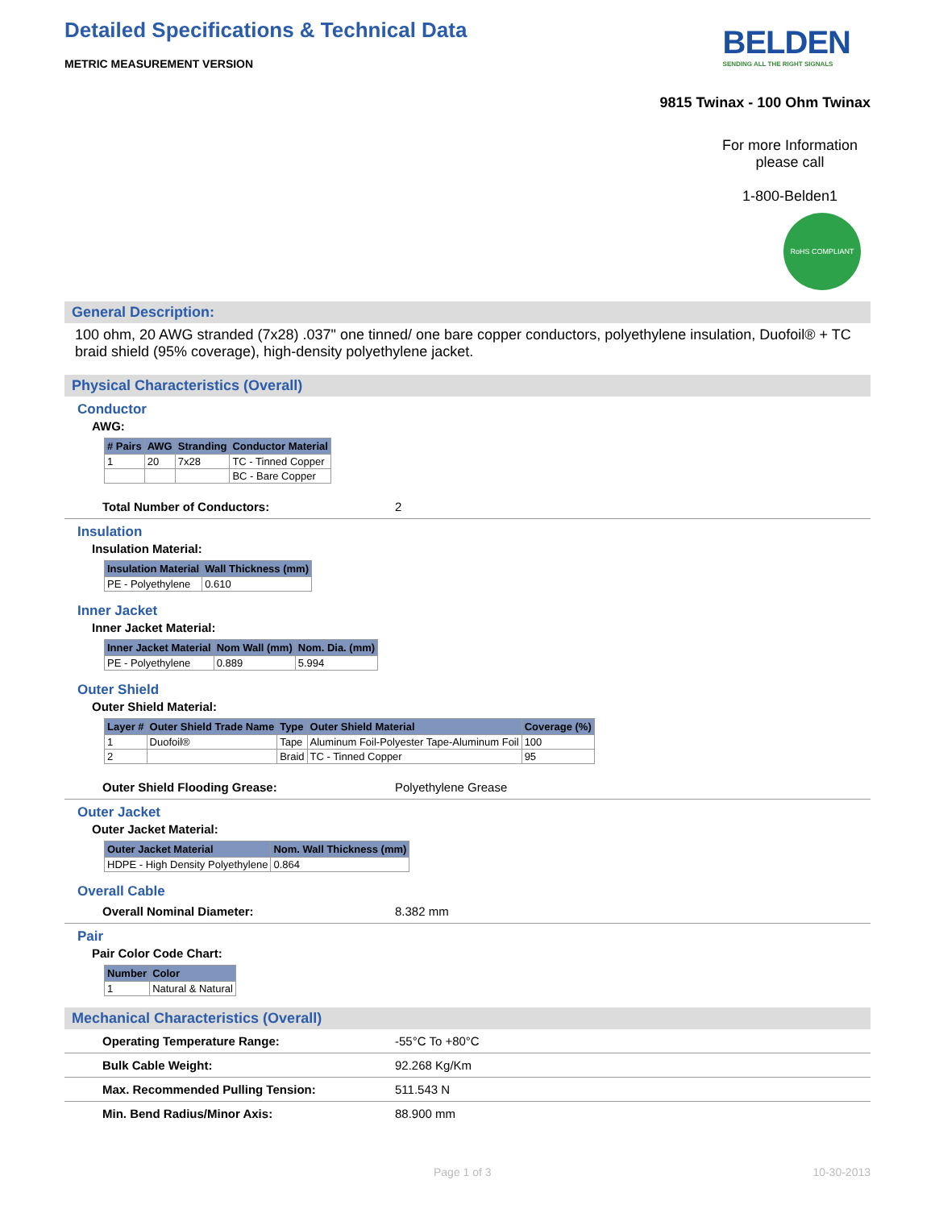Detailed Specifications & Technical Data
BELDEN
SENDING ALL THE RIGHT SIGNALS
METRIC MEASUREMENT VERSION
9815 Twinax - 100 Ohm Twinax
For more Information please call
1-800-Belden1
RoHS COMPLIANT
General Description:
100 ohm, 20 AWG stranded (7x28) .037" one tinned/ one bare copper conductors, polyethylene insulation, Duofoil® + TC braid shield (95% coverage), high-density polyethylene jacket.
Physical Characteristics (Overall)
Conductor
AWG:
| # Pairs | AWG | Stranding | Conductor Material |
| --- | --- | --- | --- |
| 1 | 20 | 7x28 | TC - Tinned Copper |
| | | | BC - Bare Copper |
Total Number of Conductors: 2
Insulation
Insulation Material:
| Insulation Material | Wall Thickness (mm) |
| --- | --- |
| PE - Polyethylene | 0.610 |
Inner Jacket
Inner Jacket Material:
| Inner Jacket Material | Nom Wall (mm) | Nom. Dia. (mm) |
| --- | --- | --- |
| PE - Polyethylene | 0.889 | 5.994 |
Outer Shield
Outer Shield Material:
| Layer # | Outer Shield Trade Name | Type | Outer Shield Material | Coverage (%) |
| --- | --- | --- | --- | --- |
| 1 | Duofoil® | Tape | Aluminum Foil-Polyester Tape-Aluminum Foil | 100 |
| 2 | | Braid | TC - Tinned Copper | 95 |
Outer Shield Flooding Grease: Polyethylene Grease
Outer Jacket
Outer Jacket Material:
| Outer Jacket Material | Nom. Wall Thickness (mm) |
| --- | --- |
| HDPE - High Density Polyethylene | 0.864 |
Overall Cable
Overall Nominal Diameter: 8.382 mm
Pair
Pair Color Code Chart:
| Number | Color |
| --- | --- |
| 1 | Natural & Natural |
Mechanical Characteristics (Overall)
Operating Temperature Range: -55°C To +80°C
Bulk Cable Weight: 92.268 Kg/Km
Max. Recommended Pulling Tension: 511.543 N
Min. Bend Radius/Minor Axis: 88.900 mm
Page 1 of 3 10-30-2013